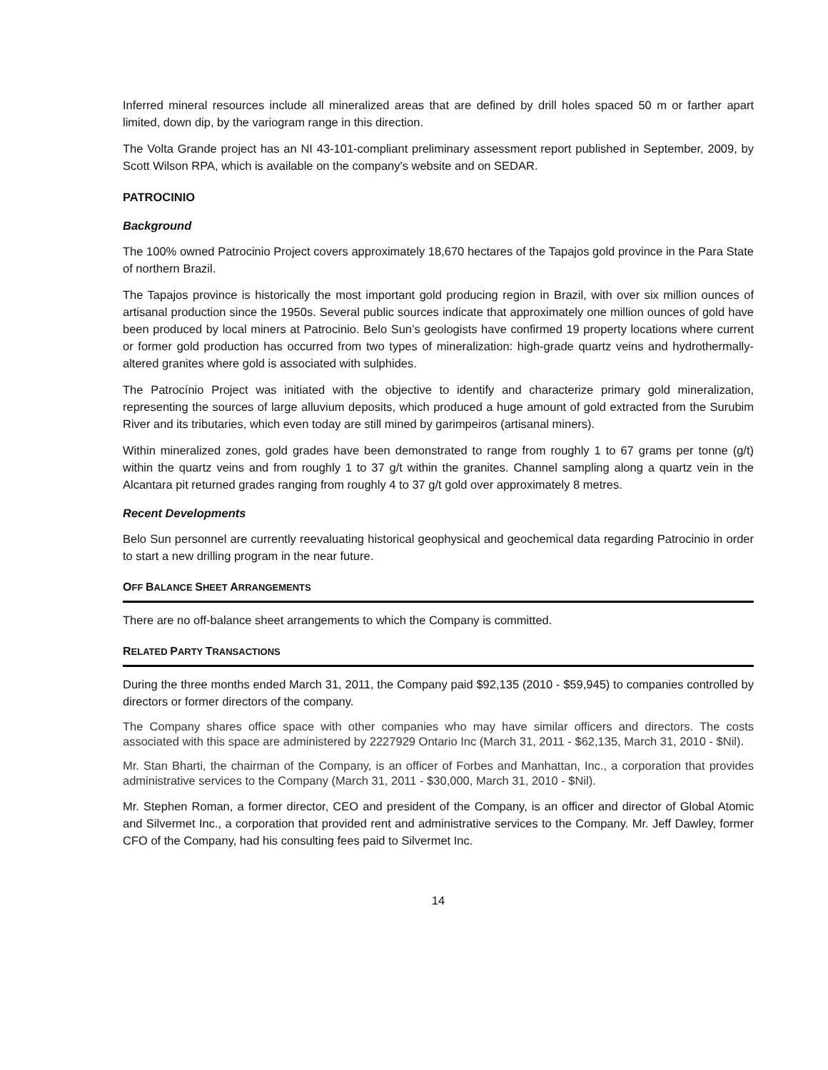Inferred mineral resources include all mineralized areas that are defined by drill holes spaced 50 m or farther apart limited, down dip, by the variogram range in this direction.
The Volta Grande project has an NI 43-101-compliant preliminary assessment report published in September, 2009, by Scott Wilson RPA, which is available on the company's website and on SEDAR.
PATROCINIO
Background
The 100% owned Patrocinio Project covers approximately 18,670 hectares of the Tapajos gold province in the Para State of northern Brazil.
The Tapajos province is historically the most important gold producing region in Brazil, with over six million ounces of artisanal production since the 1950s. Several public sources indicate that approximately one million ounces of gold have been produced by local miners at Patrocinio. Belo Sun’s geologists have confirmed 19 property locations where current or former gold production has occurred from two types of mineralization: high-grade quartz veins and hydrothermally-altered granites where gold is associated with sulphides.
The Patrocínio Project was initiated with the objective to identify and characterize primary gold mineralization, representing the sources of large alluvium deposits, which produced a huge amount of gold extracted from the Surubim River and its tributaries, which even today are still mined by garimpeiros (artisanal miners).
Within mineralized zones, gold grades have been demonstrated to range from roughly 1 to 67 grams per tonne (g/t) within the quartz veins and from roughly 1 to 37 g/t within the granites. Channel sampling along a quartz vein in the Alcantara pit returned grades ranging from roughly 4 to 37 g/t gold over approximately 8 metres.
Recent Developments
Belo Sun personnel are currently reevaluating historical geophysical and geochemical data regarding Patrocinio in order to start a new drilling program in the near future.
OFF BALANCE SHEET ARRANGEMENTS
There are no off-balance sheet arrangements to which the Company is committed.
RELATED PARTY TRANSACTIONS
During the three months ended March 31, 2011, the Company paid $92,135 (2010 - $59,945) to companies controlled by directors or former directors of the company.
The Company shares office space with other companies who may have similar officers and directors. The costs associated with this space are administered by 2227929 Ontario Inc (March 31, 2011 - $62,135, March 31, 2010 - $Nil).
Mr. Stan Bharti, the chairman of the Company, is an officer of Forbes and Manhattan, Inc., a corporation that provides administrative services to the Company (March 31, 2011 - $30,000, March 31, 2010 - $Nil).
Mr. Stephen Roman, a former director, CEO and president of the Company, is an officer and director of Global Atomic and Silvermet Inc., a corporation that provided rent and administrative services to the Company. Mr. Jeff Dawley, former CFO of the Company, had his consulting fees paid to Silvermet Inc.
14